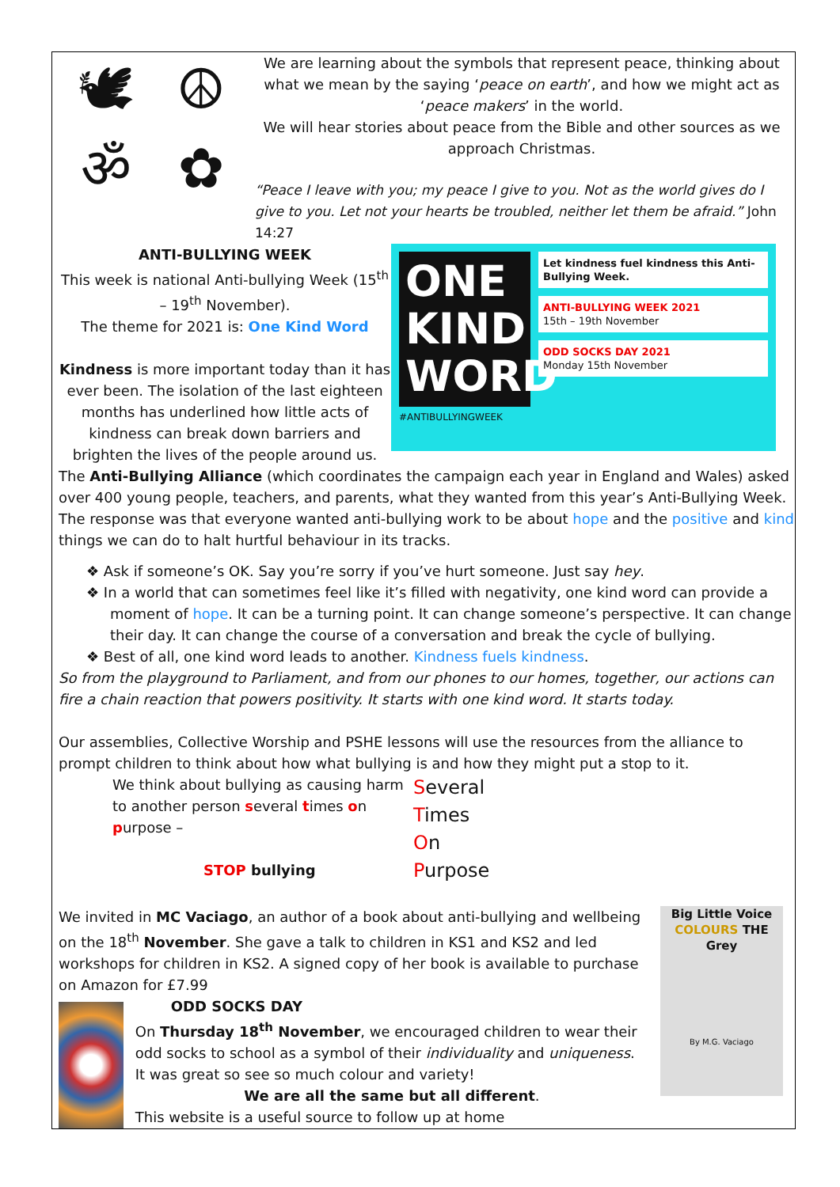🕊 ☮ ॐ ✿
We are learning about the symbols that represent peace, thinking about what we mean by the saying ‘peace on earth’, and how we might act as ‘peace makers’ in the world.
We will hear stories about peace from the Bible and other sources as we approach Christmas.
“Peace I leave with you; my peace I give to you. Not as the world gives do I give to you. Let not your hearts be troubled, neither let them be afraid.” John 14:27
ANTI-BULLYING WEEK
This week is national Anti-bullying Week (15<sup>th</sup> – 19<sup>th</sup> November).
The theme for 2021 is: One Kind Word
Kindness is more important today than it has ever been. The isolation of the last eighteen months has underlined how little acts of kindness can break down barriers and brighten the lives of the people around us.
ONE KIND WORD
#ANTIBULLYINGWEEK
Let kindness fuel kindness this Anti-Bullying Week.
ANTI-BULLYING WEEK 2021
15th – 19th November
ODD SOCKS DAY 2021
Monday 15th November
The Anti-Bullying Alliance (which coordinates the campaign each year in England and Wales) asked over 400 young people, teachers, and parents, what they wanted from this year’s Anti-Bullying Week. The response was that everyone wanted anti-bullying work to be about hope and the positive and kind things we can do to halt hurtful behaviour in its tracks.
❖ Ask if someone’s OK. Say you’re sorry if you’ve hurt someone. Just say hey.
❖ In a world that can sometimes feel like it’s filled with negativity, one kind word can provide a moment of hope. It can be a turning point. It can change someone’s perspective. It can change their day. It can change the course of a conversation and break the cycle of bullying.
❖ Best of all, one kind word leads to another. Kindness fuels kindness.
So from the playground to Parliament, and from our phones to our homes, together, our actions can fire a chain reaction that powers positivity. It starts with one kind word. It starts today.
Our assemblies, Collective Worship and PSHE lessons will use the resources from the alliance to prompt children to think about how what bullying is and how they might put a stop to it.
We think about bullying as causing harm to another person several times on purpose –
STOP bullying
Several
Times
On
Purpose
We invited in MC Vaciago, an author of a book about anti-bullying and wellbeing on the 18<sup>th</sup> November. She gave a talk to children in KS1 and KS2 and led workshops for children in KS2. A signed copy of her book is available to purchase on Amazon for £7.99
ODD SOCKS DAY
On Thursday 18<sup>th</sup> November, we encouraged children to wear their odd socks to school as a symbol of their individuality and uniqueness. It was great so see so much colour and variety!
We are all the same but all different.
This website is a useful source to follow up at home
Big Little Voice
COLOURS THE Grey
By M.G. Vaciago